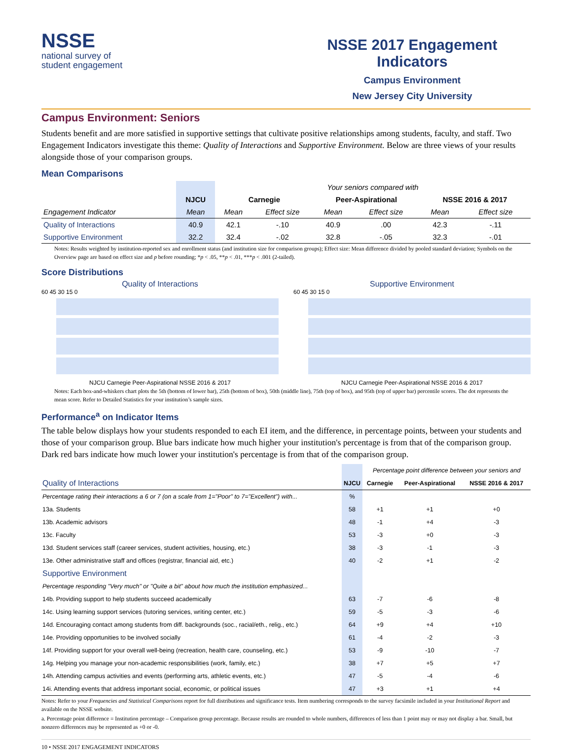NSSE
national survey of
student engagement
NSSE 2017 Engagement Indicators
Campus Environment
New Jersey City University
Campus Environment: Seniors
Students benefit and are more satisfied in supportive settings that cultivate positive relationships among students, faculty, and staff. Two Engagement Indicators investigate this theme: Quality of Interactions and Supportive Environment. Below are three views of your results alongside those of your comparison groups.
Mean Comparisons
| | | Your seniors compared with | | | | | |
| | NJCU | Carnegie | | Peer-Aspirational | | NSSE 2016 & 2017 | |
| Engagement Indicator | Mean | Mean | Effect size | Mean | Effect size | Mean | Effect size |
| Quality of Interactions | 40.9 | 42.1 | -.10 | 40.9 | .00 | 42.3 | -.11 |
| Supportive Environment | 32.2 | 32.4 | -.02 | 32.8 | -.05 | 32.3 | -.01 |
Notes: Results weighted by institution-reported sex and enrollment status (and institution size for comparison groups); Effect size: Mean difference divided by pooled standard deviation; Symbols on the Overview page are based on effect size and p before rounding; *p < .05, **p < .01, ***p < .001 (2-tailed).
Score Distributions
Quality of Interactions
60 45 30 15 0
NJCU Carnegie Peer-Aspirational NSSE 2016 & 2017
Supportive Environment
60 45 30 15 0
NJCU Carnegie Peer-Aspirational NSSE 2016 & 2017
Notes: Each box-and-whiskers chart plots the 5th (bottom of lower bar), 25th (bottom of box), 50th (middle line), 75th (top of box), and 95th (top of upper bar) percentile scores. The dot represents the mean score. Refer to Detailed Statistics for your institution’s sample sizes.
Performance<sup>a</sup> on Indicator Items
The table below displays how your students responded to each EI item, and the difference, in percentage points, between your students and those of your comparison group. Blue bars indicate how much higher your institution's percentage is from that of the comparison group. Dark red bars indicate how much lower your institution's percentage is from that of the comparison group.
| | | Percentage point difference between your seniors and | | |
| Quality of Interactions | NJCU | Carnegie | Peer-Aspirational | NSSE 2016 & 2017 |
| Percentage rating their interactions a 6 or 7 (on a scale from 1="Poor" to 7="Excellent") with... | % | | | |
| 13a. Students | 58 | +1 | +1 | +0 |
| 13b. Academic advisors | 48 | -1 | +4 | -3 |
| 13c. Faculty | 53 | -3 | +0 | -3 |
| 13d. Student services staff (career services, student activities, housing, etc.) | 38 | -3 | -1 | -3 |
| 13e. Other administrative staff and offices (registrar, financial aid, etc.) | 40 | -2 | +1 | -2 |
| Supportive Environment | | | | |
| Percentage responding "Very much" or "Quite a bit" about how much the institution emphasized... | | | | |
| 14b. Providing support to help students succeed academically | 63 | -7 | -6 | -8 |
| 14c. Using learning support services (tutoring services, writing center, etc.) | 59 | -5 | -3 | -6 |
| 14d. Encouraging contact among students from diff. backgrounds (soc., racial/eth., relig., etc.) | 64 | +9 | +4 | +10 |
| 14e. Providing opportunities to be involved socially | 61 | -4 | -2 | -3 |
| 14f. Providing support for your overall well-being (recreation, health care, counseling, etc.) | 53 | -9 | -10 | -7 |
| 14g. Helping you manage your non-academic responsibilities (work, family, etc.) | 38 | +7 | +5 | +7 |
| 14h. Attending campus activities and events (performing arts, athletic events, etc.) | 47 | -5 | -4 | -6 |
| 14i. Attending events that address important social, economic, or political issues | 47 | +3 | +1 | +4 |
Notes: Refer to your Frequencies and Statistical Comparisons report for full distributions and significance tests. Item numbering corresponds to the survey facsimile included in your Institutional Report and available on the NSSE website.
a. Percentage point difference = Institution percentage – Comparison group percentage. Because results are rounded to whole numbers, differences of less than 1 point may or may not display a bar. Small, but nonzero differences may be represented as +0 or -0.
10 • NSSE 2017 ENGAGEMENT INDICATORS